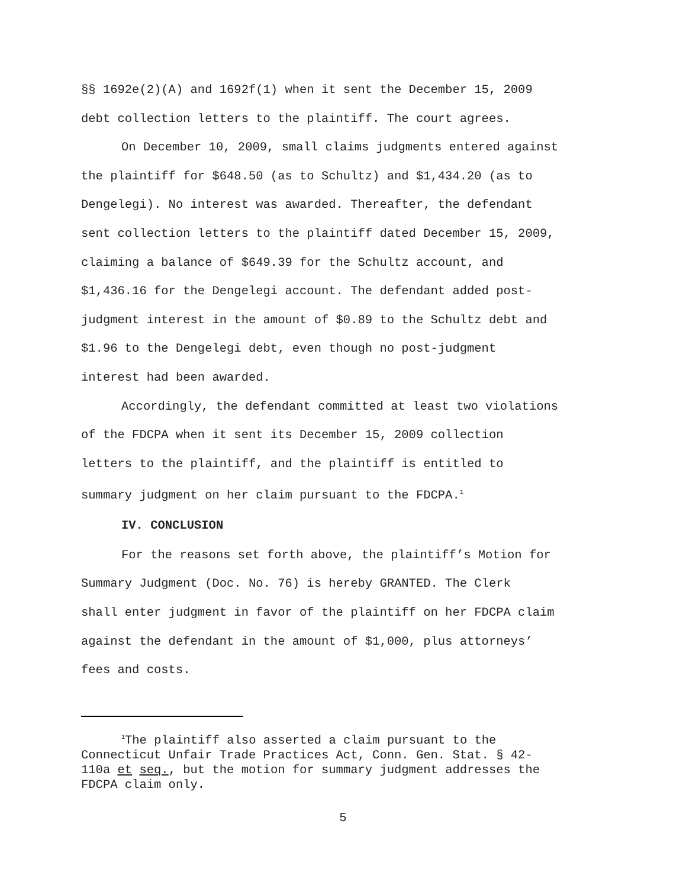§§ 1692e(2)(A) and 1692f(1) when it sent the December 15, 2009
debt collection letters to the plaintiff. The court agrees.
On December 10, 2009, small claims judgments entered against
the plaintiff for $648.50 (as to Schultz) and $1,434.20 (as to
Dengelegi). No interest was awarded. Thereafter, the defendant
sent collection letters to the plaintiff dated December 15, 2009,
claiming a balance of $649.39 for the Schultz account, and
$1,436.16 for the Dengelegi account. The defendant added post-
judgment interest in the amount of $0.89 to the Schultz debt and
$1.96 to the Dengelegi debt, even though no post-judgment
interest had been awarded.
Accordingly, the defendant committed at least two violations
of the FDCPA when it sent its December 15, 2009 collection
letters to the plaintiff, and the plaintiff is entitled to
summary judgment on her claim pursuant to the FDCPA.<sup>1</sup>
IV. CONCLUSION
For the reasons set forth above, the plaintiff’s Motion for
Summary Judgment (Doc. No. 76) is hereby GRANTED. The Clerk
shall enter judgment in favor of the plaintiff on her FDCPA claim
against the defendant in the amount of $1,000, plus attorneys’
fees and costs.
<sup>1</sup> The plaintiff also asserted a claim pursuant to the
Connecticut Unfair Trade Practices Act, Conn. Gen. Stat. § 42-
110a et seq., but the motion for summary judgment addresses the
FDCPA claim only.
5